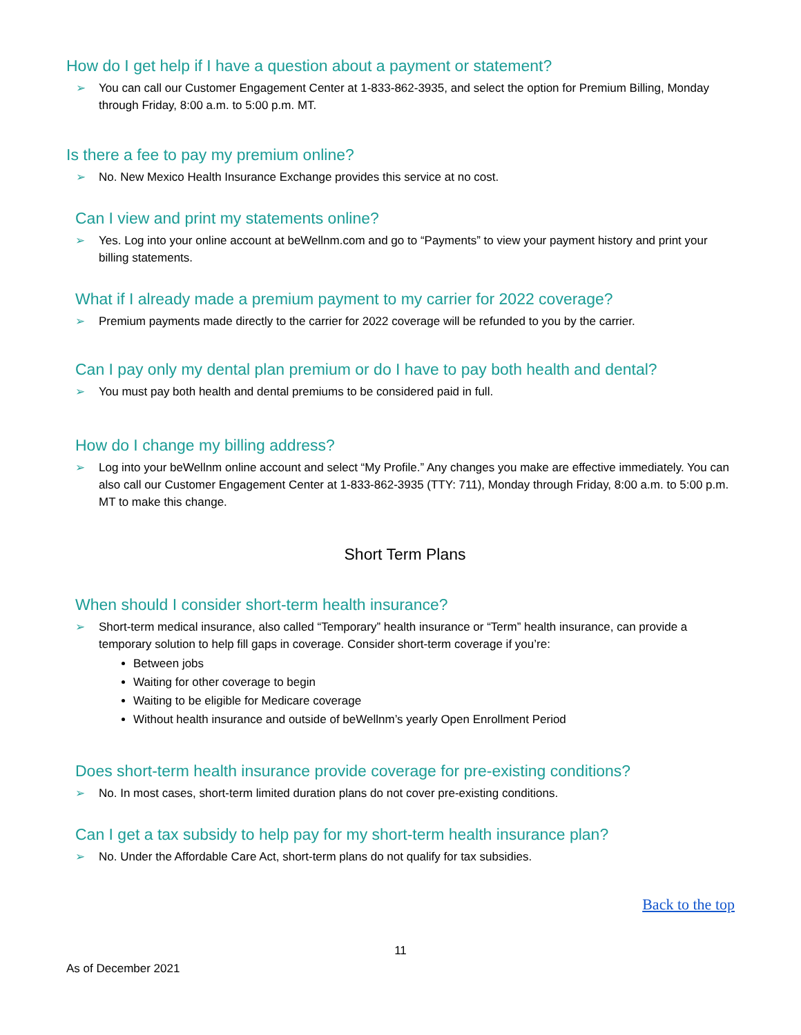How do I get help if I have a question about a payment or statement?
➢ You can call our Customer Engagement Center at 1-833-862-3935, and select the option for Premium Billing, Monday through Friday, 8:00 a.m. to 5:00 p.m. MT.
Is there a fee to pay my premium online?
➢ No. New Mexico Health Insurance Exchange provides this service at no cost.
Can I view and print my statements online?
➢ Yes. Log into your online account at beWellnm.com and go to “Payments” to view your payment history and print your billing statements.
What if I already made a premium payment to my carrier for 2022 coverage?
➢ Premium payments made directly to the carrier for 2022 coverage will be refunded to you by the carrier.
Can I pay only my dental plan premium or do I have to pay both health and dental?
➢ You must pay both health and dental premiums to be considered paid in full.
How do I change my billing address?
➢ Log into your beWellnm online account and select “My Profile.” Any changes you make are effective immediately. You can also call our Customer Engagement Center at 1-833-862-3935 (TTY: 711), Monday through Friday, 8:00 a.m. to 5:00 p.m. MT to make this change.
Short Term Plans
When should I consider short-term health insurance?
➢ Short-term medical insurance, also called “Temporary” health insurance or “Term” health insurance, can provide a temporary solution to help fill gaps in coverage. Consider short-term coverage if you’re:
Between jobs
Waiting for other coverage to begin
Waiting to be eligible for Medicare coverage
Without health insurance and outside of beWellnm’s yearly Open Enrollment Period
Does short-term health insurance provide coverage for pre-existing conditions?
➢ No. In most cases, short-term limited duration plans do not cover pre-existing conditions.
Can I get a tax subsidy to help pay for my short-term health insurance plan?
➢ No. Under the Affordable Care Act, short-term plans do not qualify for tax subsidies.
Back to the top
11
As of December 2021